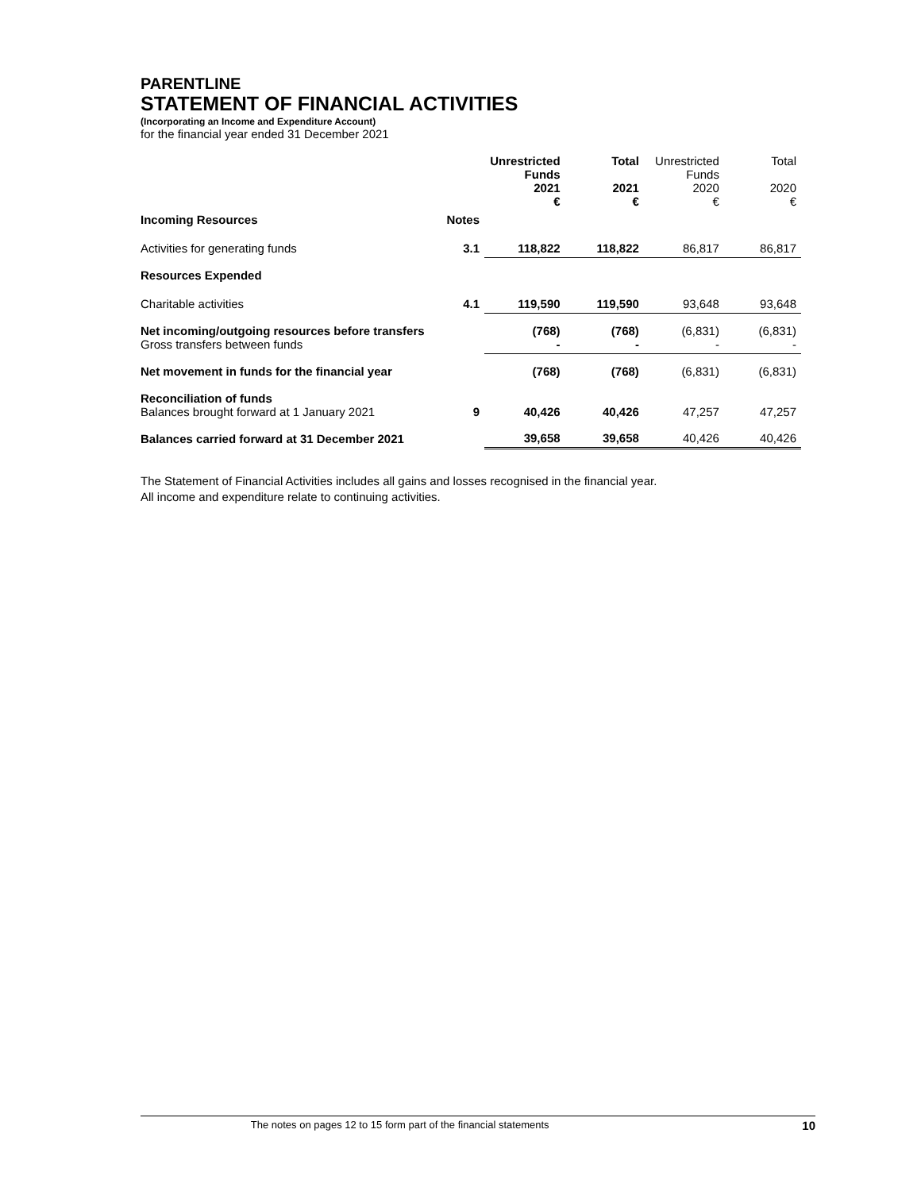PARENTLINE
STATEMENT OF FINANCIAL ACTIVITIES
(Incorporating an Income and Expenditure Account)
for the financial year ended 31 December 2021
| | | Unrestricted Funds 2021 € | Total 2021 € | Unrestricted Funds 2020 € | Total 2020 € |
| --- | --- | --- | --- | --- | --- |
| Incoming Resources | Notes | | | | |
| Activities for generating funds | 3.1 | 118,822 | 118,822 | 86,817 | 86,817 |
| Resources Expended | | | | | |
| Charitable activities | 4.1 | 119,590 | 119,590 | 93,648 | 93,648 |
| Net incoming/outgoing resources before transfers Gross transfers between funds | | (768) - | (768) - | (6,831) - | (6,831) - |
| Net movement in funds for the financial year | | (768) | (768) | (6,831) | (6,831) |
| Reconciliation of funds Balances brought forward at 1 January 2021 | 9 | 40,426 | 40,426 | 47,257 | 47,257 |
| Balances carried forward at 31 December 2021 | | 39,658 | 39,658 | 40,426 | 40,426 |
The Statement of Financial Activities includes all gains and losses recognised in the financial year.
All income and expenditure relate to continuing activities.
The notes on pages 12 to 15 form part of the financial statements 10